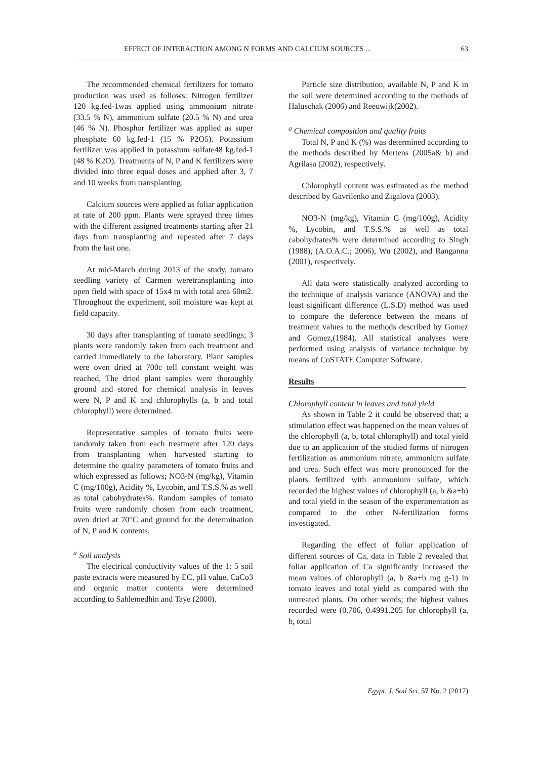EFFECT OF INTERACTION AMONG N FORMS AND CALCIUM SOURCES ... 63
The recommended chemical fertilizers for tomato production was used as follows: Nitrogen fertilizer 120 kg.fed-1was applied using ammonium nitrate (33.5 % N), ammonium sulfate (20.5 % N) and urea (46 % N). Phosphor fertilizer was applied as super phosphate 60 kg.fed-1 (15 % P2O5). Potassium fertilizer was applied in potassium sulfate48 kg.fed-1 (48 % K2O). Treatments of N, P and K fertilizers were divided into three equal doses and applied after 3, 7 and 10 weeks from transplanting.
Calcium sources were applied as foliar application at rate of 200 ppm. Plants were sprayed three times with the different assigned treatments starting after 21 days from transplanting and repeated after 7 days from the last one.
At mid-March during 2013 of the study, tomato seedling variety of Carmen weretransplanting into open field with space of 15x4 m with total area 60m2. Throughout the experiment, soil moisture was kept at field capacity.
30 days after transplanting of tomato seedlings; 3 plants were randomly taken from each treatment and carried immediately to the laboratory. Plant samples were oven dried at 700c tell constant weight was reached, The dried plant samples were thoroughly ground and stored for chemical analysis in leaves were N, P and K and chlorophylls (a, b and total chlorophyll) were determined.
Representative samples of tomato fruits were randomly taken from each treatment after 120 days from transplanting when harvested starting to determine the quality parameters of tomato fruits and which expressed as follows; NO3-N (mg/kg), Vitamin C (mg/100g), Acidity %, Lycobin, and T.S.S.% as well as total cabohydrates%. Random samples of tomato fruits were randomly chosen from each treatment, oven dried at 70°C and ground for the determination of N, P and K contents.
<sup>a</sup> Soil analysis
The electrical conductivity values of the 1: 5 soil paste extracts were measured by EC, pH value, CaCo3 and organic matter contents were determined according to Sahlemedhin and Taye (2000).
Particle size distribution, available N, P and K in the soil were determined according to the methods of Haluschak (2006) and Reeuwijk(2002).
<sup>a</sup> Chemical composition and quality fruits
Total N, P and K (%) was determined according to the methods described by Mertens (2005a& b) and Agrilasa (2002), respectively.
Chlorophyll content was estimated as the method described by Gavrilenko and Zigalova (2003).
NO3-N (mg/kg), Vitamin C (mg/100g), Acidity %, Lycobin, and T.S.S.% as well as total cabohydrates% were determined according to Singh (1988), (A.O.A.C.; 2006), Wu (2002), and Ranganna (2001), respectively.
All data were statistically analyzed according to the technique of analysis variance (ANOVA) and the least significant difference (L.S.D) method was used to compare the deference between the means of treatment values to the methods described by Gomez and Gomez,(1984). All statistical analyses were performed using analysis of variance technique by means of CoSTATE Computer Software.
Results
Chlorophyll content in leaves and total yield
As shown in Table 2 it could be observed that; a stimulation effect was happened on the mean values of the chlorophyll (a, b, total chlorophyll) and total yield due to an application of the studied forms of nitrogen fertilization as ammonium nitrate, ammonium sulfate and urea. Such effect was more pronounced for the plants fertilized with ammonium sulfate, which recorded the highest values of chlorophyll (a, b &a+b) and total yield in the season of the experimentation as compared to the other N-fertilization forms investigated.
Regarding the effect of foliar application of different sources of Ca, data in Table 2 revealed that foliar application of Ca significantly increased the mean values of chlorophyll (a, b &a+b mg g-1) in tomato leaves and total yield as compared with the untreated plants. On other words; the highest values recorded were (0.706, 0.4991.205 for chlorophyll (a, b, total
Egypt. J. Soil Sci. 57 No. 2 (2017)